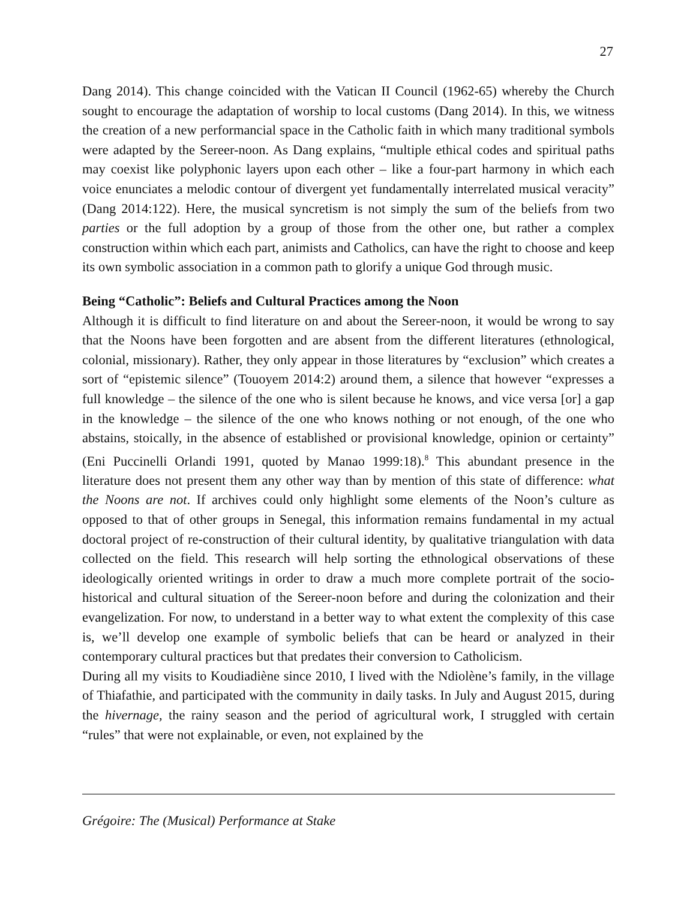27
Dang 2014). This change coincided with the Vatican II Council (1962-65) whereby the Church sought to encourage the adaptation of worship to local customs (Dang 2014). In this, we witness the creation of a new performancial space in the Catholic faith in which many traditional symbols were adapted by the Sereer-noon. As Dang explains, “multiple ethical codes and spiritual paths may coexist like polyphonic layers upon each other – like a four-part harmony in which each voice enunciates a melodic contour of divergent yet fundamentally interrelated musical veracity” (Dang 2014:122). Here, the musical syncretism is not simply the sum of the beliefs from two parties or the full adoption by a group of those from the other one, but rather a complex construction within which each part, animists and Catholics, can have the right to choose and keep its own symbolic association in a common path to glorify a unique God through music.
Being “Catholic”: Beliefs and Cultural Practices among the Noon
Although it is difficult to find literature on and about the Sereer-noon, it would be wrong to say that the Noons have been forgotten and are absent from the different literatures (ethnological, colonial, missionary). Rather, they only appear in those literatures by “exclusion” which creates a sort of “epistemic silence” (Touoyem 2014:2) around them, a silence that however “expresses a full knowledge – the silence of the one who is silent because he knows, and vice versa [or] a gap in the knowledge – the silence of the one who knows nothing or not enough, of the one who abstains, stoically, in the absence of established or provisional knowledge, opinion or certainty” (Eni Puccinelli Orlandi 1991, quoted by Manao 1999:18).<sup>8</sup> This abundant presence in the literature does not present them any other way than by mention of this state of difference: what the Noons are not. If archives could only highlight some elements of the Noon’s culture as opposed to that of other groups in Senegal, this information remains fundamental in my actual doctoral project of re-construction of their cultural identity, by qualitative triangulation with data collected on the field. This research will help sorting the ethnological observations of these ideologically oriented writings in order to draw a much more complete portrait of the socio-historical and cultural situation of the Sereer-noon before and during the colonization and their evangelization. For now, to understand in a better way to what extent the complexity of this case is, we’ll develop one example of symbolic beliefs that can be heard or analyzed in their contemporary cultural practices but that predates their conversion to Catholicism.
During all my visits to Koudiadiène since 2010, I lived with the Ndiolène’s family, in the village of Thiafathie, and participated with the community in daily tasks. In July and August 2015, during the hivernage, the rainy season and the period of agricultural work, I struggled with certain “rules” that were not explainable, or even, not explained by the
Grégoire: The (Musical) Performance at Stake